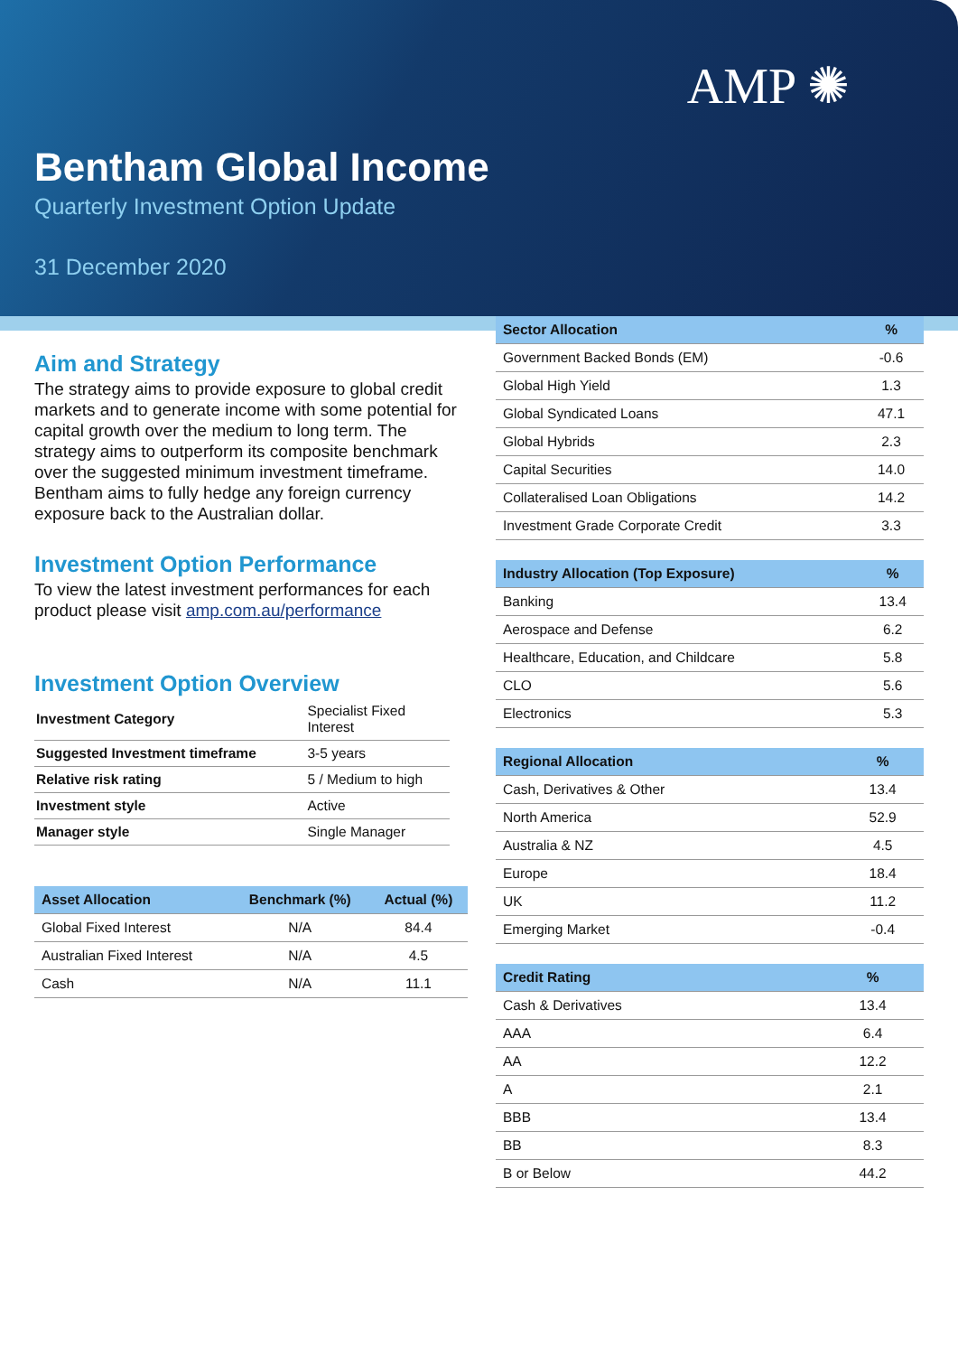AMP ✺
Bentham Global Income
Quarterly Investment Option Update
31 December 2020
Aim and Strategy
The strategy aims to provide exposure to global credit markets and to generate income with some potential for capital growth over the medium to long term. The strategy aims to outperform its composite benchmark over the suggested minimum investment timeframe. Bentham aims to fully hedge any foreign currency exposure back to the Australian dollar.
Investment Option Performance
To view the latest investment performances for each product please visit amp.com.au/performance
Investment Option Overview
| Investment Category | Specialist Fixed Interest |
| Suggested Investment timeframe | 3-5 years |
| Relative risk rating | 5 / Medium to high |
| Investment style | Active |
| Manager style | Single Manager |
| Asset Allocation | Benchmark (%) | Actual (%) |
| --- | --- | --- |
| Global Fixed Interest | N/A | 84.4 |
| Australian Fixed Interest | N/A | 4.5 |
| Cash | N/A | 11.1 |
| Sector Allocation | % |
| --- | --- |
| Government Backed Bonds (EM) | -0.6 |
| Global High Yield | 1.3 |
| Global Syndicated Loans | 47.1 |
| Global Hybrids | 2.3 |
| Capital Securities | 14.0 |
| Collateralised Loan Obligations | 14.2 |
| Investment Grade Corporate Credit | 3.3 |
| Industry Allocation (Top Exposure) | % |
| --- | --- |
| Banking | 13.4 |
| Aerospace and Defense | 6.2 |
| Healthcare, Education, and Childcare | 5.8 |
| CLO | 5.6 |
| Electronics | 5.3 |
| Regional Allocation | % |
| --- | --- |
| Cash, Derivatives & Other | 13.4 |
| North America | 52.9 |
| Australia & NZ | 4.5 |
| Europe | 18.4 |
| UK | 11.2 |
| Emerging Market | -0.4 |
| Credit Rating | % |
| --- | --- |
| Cash & Derivatives | 13.4 |
| AAA | 6.4 |
| AA | 12.2 |
| A | 2.1 |
| BBB | 13.4 |
| BB | 8.3 |
| B or Below | 44.2 |